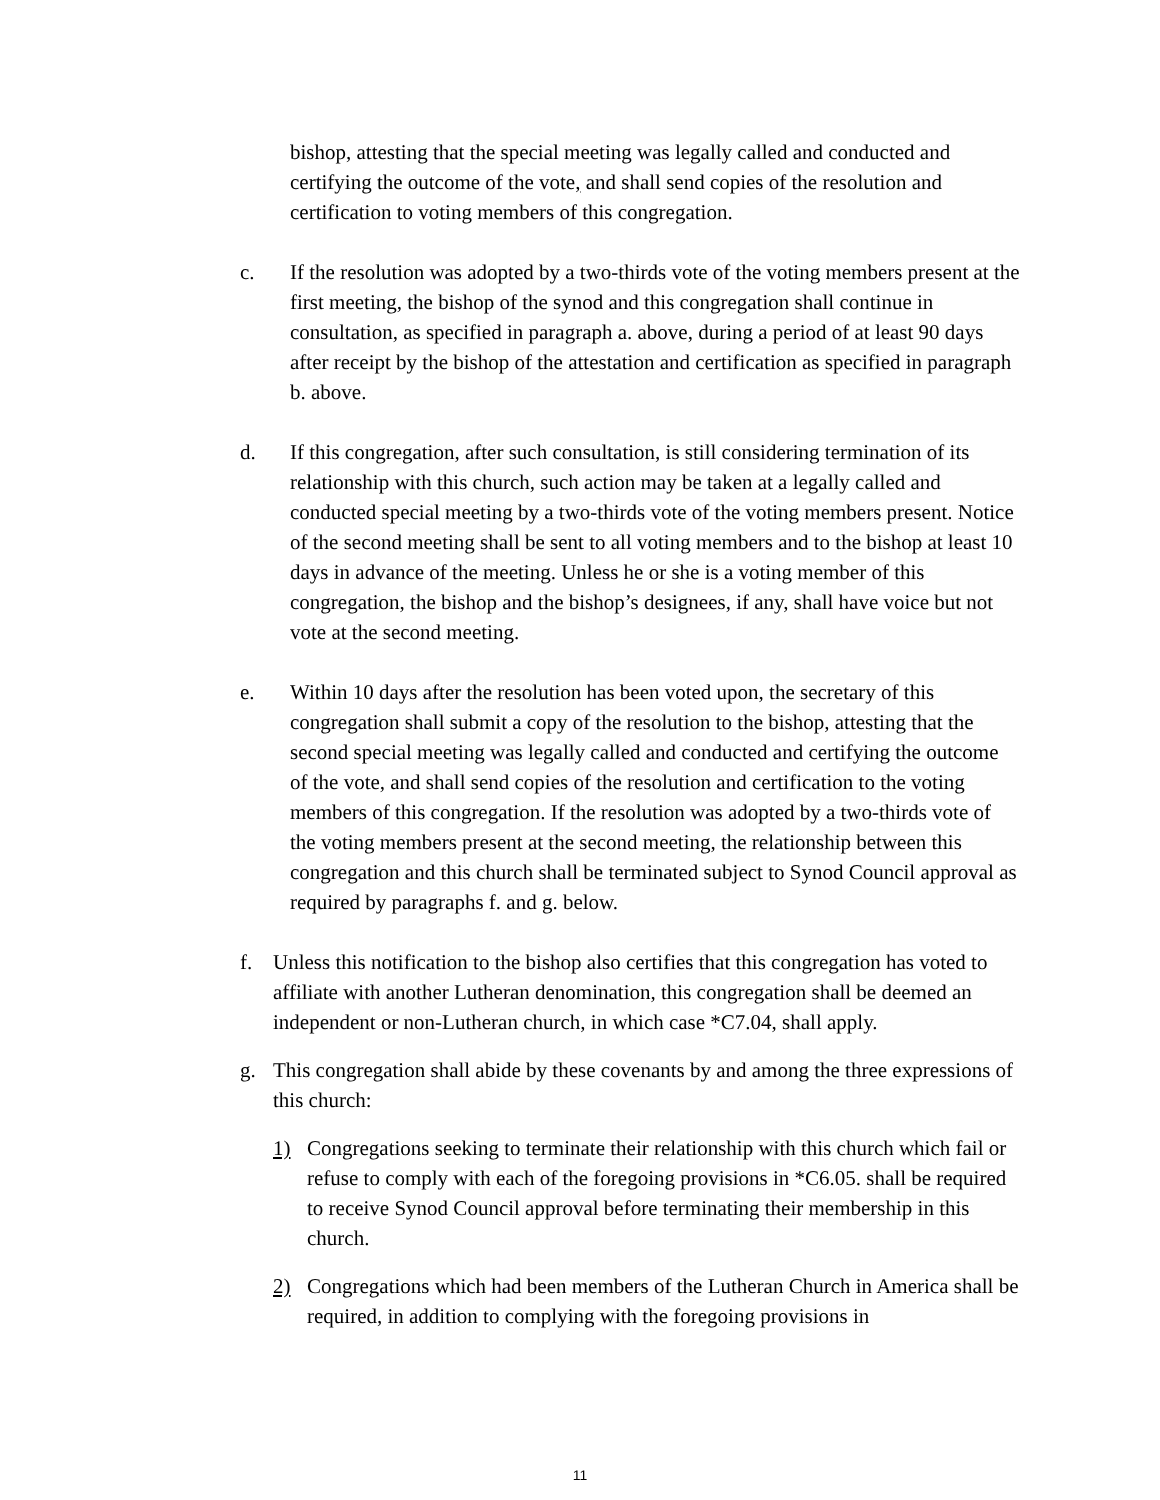bishop, attesting that the special meeting was legally called and conducted and certifying the outcome of the vote, and shall send copies of the resolution and certification to voting members of this congregation.
c. If the resolution was adopted by a two-thirds vote of the voting members present at the first meeting, the bishop of the synod and this congregation shall continue in consultation, as specified in paragraph a. above, during a period of at least 90 days after receipt by the bishop of the attestation and certification as specified in paragraph b. above.
d. If this congregation, after such consultation, is still considering termination of its relationship with this church, such action may be taken at a legally called and conducted special meeting by a two-thirds vote of the voting members present. Notice of the second meeting shall be sent to all voting members and to the bishop at least 10 days in advance of the meeting. Unless he or she is a voting member of this congregation, the bishop and the bishop’s designees, if any, shall have voice but not vote at the second meeting.
e. Within 10 days after the resolution has been voted upon, the secretary of this congregation shall submit a copy of the resolution to the bishop, attesting that the second special meeting was legally called and conducted and certifying the outcome of the vote, and shall send copies of the resolution and certification to the voting members of this congregation. If the resolution was adopted by a two-thirds vote of the voting members present at the second meeting, the relationship between this congregation and this church shall be terminated subject to Synod Council approval as required by paragraphs f. and g. below.
f. Unless this notification to the bishop also certifies that this congregation has voted to affiliate with another Lutheran denomination, this congregation shall be deemed an independent or non-Lutheran church, in which case *C7.04, shall apply.
g. This congregation shall abide by these covenants by and among the three expressions of this church:
1) Congregations seeking to terminate their relationship with this church which fail or refuse to comply with each of the foregoing provisions in *C6.05. shall be required to receive Synod Council approval before terminating their membership in this church.
2) Congregations which had been members of the Lutheran Church in America shall be required, in addition to complying with the foregoing provisions in
11